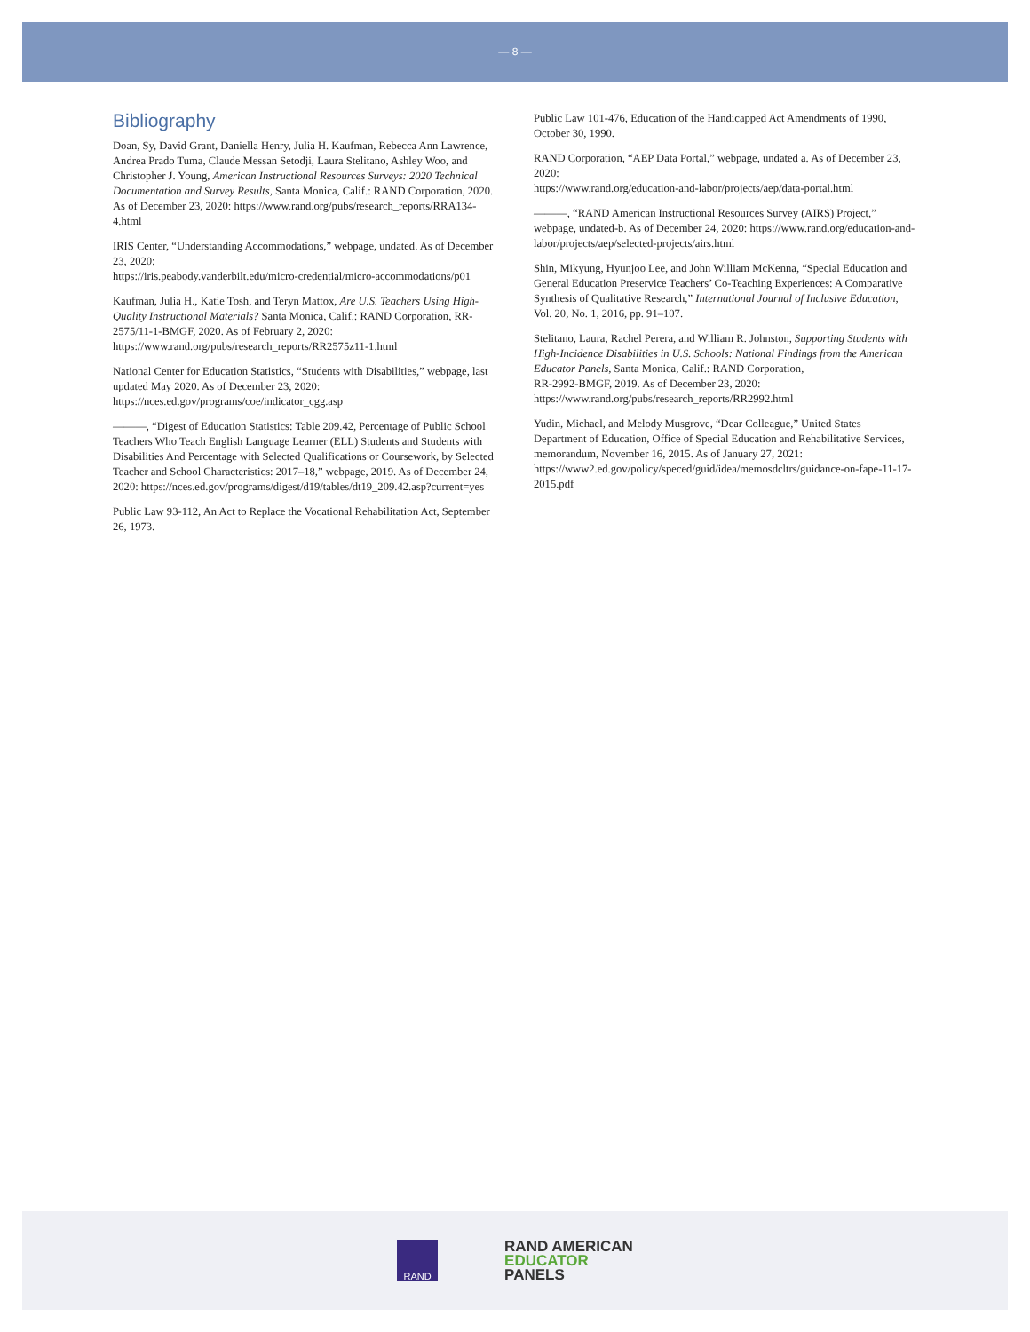— 8 —
Bibliography
Doan, Sy, David Grant, Daniella Henry, Julia H. Kaufman, Rebecca Ann Lawrence, Andrea Prado Tuma, Claude Messan Setodji, Laura Stelitano, Ashley Woo, and Christopher J. Young, American Instructional Resources Surveys: 2020 Technical Documentation and Survey Results, Santa Monica, Calif.: RAND Corporation, 2020. As of December 23, 2020: https://www.rand.org/pubs/research_reports/RRA134-4.html
IRIS Center, “Understanding Accommodations,” webpage, undated. As of December 23, 2020:
https://iris.peabody.vanderbilt.edu/micro-credential/micro-accommodations/p01
Kaufman, Julia H., Katie Tosh, and Teryn Mattox, Are U.S. Teachers Using High-Quality Instructional Materials? Santa Monica, Calif.: RAND Corporation, RR-2575/11-1-BMGF, 2020. As of February 2, 2020: https://www.rand.org/pubs/research_reports/RR2575z11-1.html
National Center for Education Statistics, “Students with Disabilities,” webpage, last updated May 2020. As of December 23, 2020: https://nces.ed.gov/programs/coe/indicator_cgg.asp
———, “Digest of Education Statistics: Table 209.42, Percentage of Public School Teachers Who Teach English Language Learner (ELL) Students and Students with Disabilities And Percentage with Selected Qualifications or Coursework, by Selected Teacher and School Characteristics: 2017–18,” webpage, 2019. As of December 24, 2020: https://nces.ed.gov/programs/digest/d19/tables/dt19_209.42.asp?current=yes
Public Law 93-112, An Act to Replace the Vocational Rehabilitation Act, September 26, 1973.
Public Law 101-476, Education of the Handicapped Act Amendments of 1990, October 30, 1990.
RAND Corporation, “AEP Data Portal,” webpage, undated a. As of December 23, 2020:
https://www.rand.org/education-and-labor/projects/aep/data-portal.html
———, “RAND American Instructional Resources Survey (AIRS) Project,” webpage, undated-b. As of December 24, 2020: https://www.rand.org/education-and-labor/projects/aep/selected-projects/airs.html
Shin, Mikyung, Hyunjoo Lee, and John William McKenna, “Special Education and General Education Preservice Teachers’ Co-Teaching Experiences: A Comparative Synthesis of Qualitative Research,” International Journal of Inclusive Education, Vol. 20, No. 1, 2016, pp. 91–107.
Stelitano, Laura, Rachel Perera, and William R. Johnston, Supporting Students with High-Incidence Disabilities in U.S. Schools: National Findings from the American Educator Panels, Santa Monica, Calif.: RAND Corporation,
RR-2992-BMGF, 2019. As of December 23, 2020:
https://www.rand.org/pubs/research_reports/RR2992.html
Yudin, Michael, and Melody Musgrove, “Dear Colleague,” United States Department of Education, Office of Special Education and Rehabilitative Services, memorandum, November 16, 2015. As of January 27, 2021: https://www2.ed.gov/policy/speced/guid/idea/memosdcltrs/guidance-on-fape-11-17-2015.pdf
RAND
RAND AMERICAN
EDUCATOR
PANELS